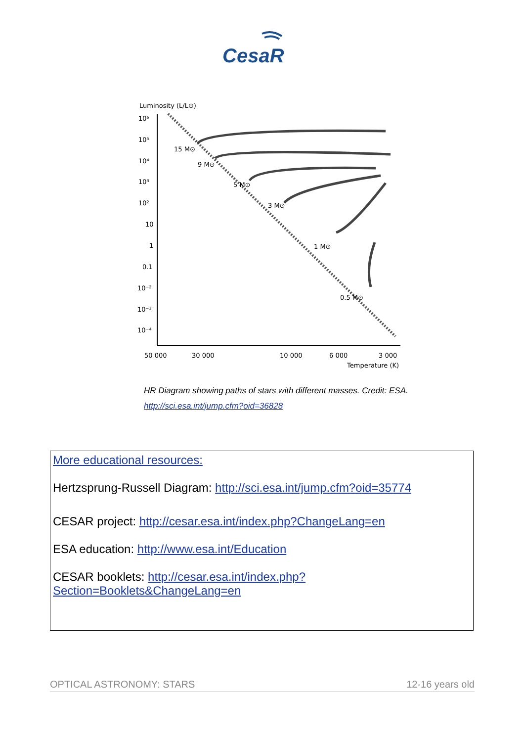CesaR
Luminosity (L/L⊙)
10⁶
10⁵
10⁴
10³
10²
10
1
0.1
10⁻²
10⁻³
10⁻⁴
15 M⊙
9 M⊙
5 M⊙
3 M⊙
1 M⊙
0.5 M⊙
50 000
30 000
10 000
6 000
3 000
Temperature (K)
HR Diagram showing paths of stars with different masses. Credit: ESA.
http://sci.esa.int/jump.cfm?oid=36828
More educational resources:
Hertzsprung-Russell Diagram: http://sci.esa.int/jump.cfm?oid=35774
CESAR project: http://cesar.esa.int/index.php?ChangeLang=en
ESA education: http://www.esa.int/Education
CESAR booklets: http://cesar.esa.int/index.php?
Section=Booklets&ChangeLang=en
OPTICAL ASTRONOMY: STARS 12-16 years old